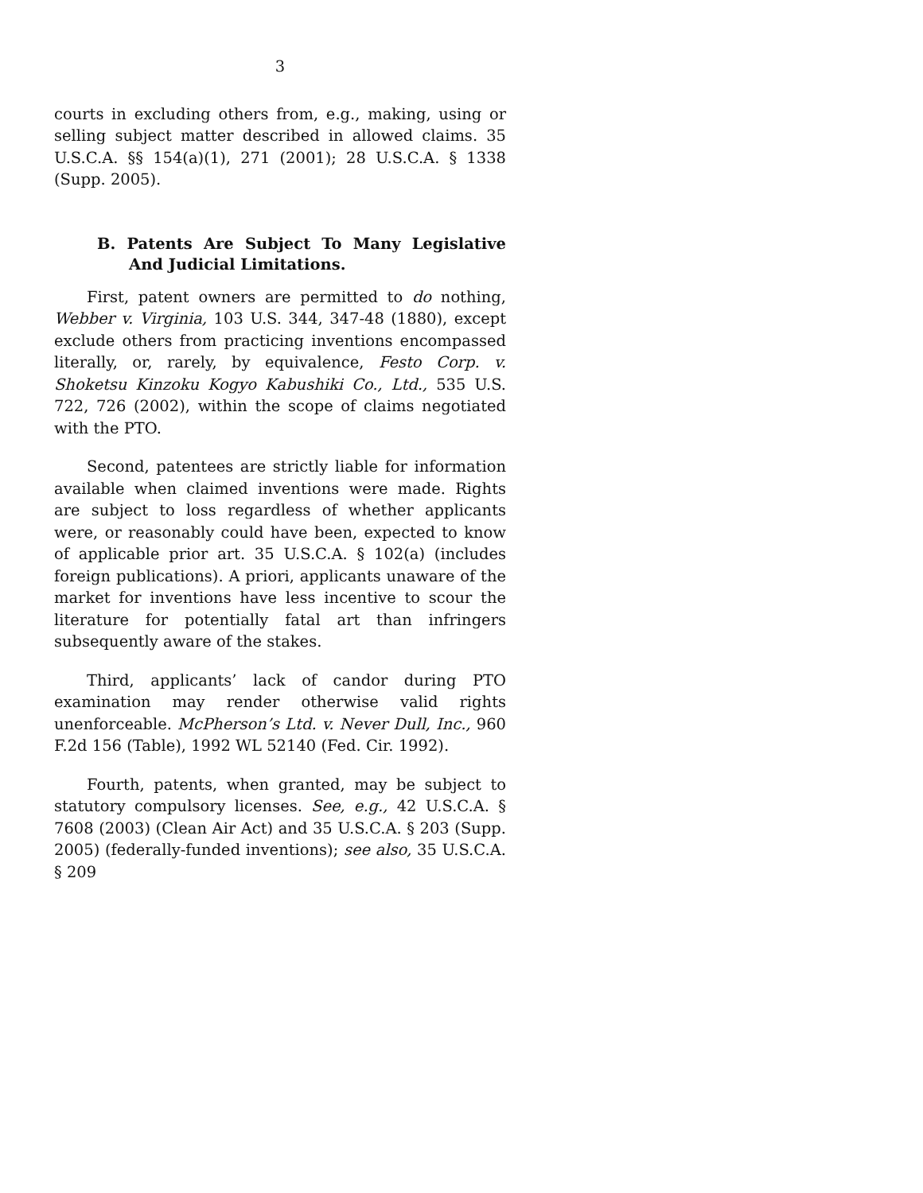3
courts in excluding others from, e.g., making, using or selling subject matter described in allowed claims. 35 U.S.C.A. §§ 154(a)(1), 271 (2001); 28 U.S.C.A. § 1338 (Supp. 2005).
B. Patents Are Subject To Many Legislative And Judicial Limitations.
First, patent owners are permitted to do nothing, Webber v. Virginia, 103 U.S. 344, 347-48 (1880), except exclude others from practicing inventions encompassed literally, or, rarely, by equivalence, Festo Corp. v. Shoketsu Kinzoku Kogyo Kabushiki Co., Ltd., 535 U.S. 722, 726 (2002), within the scope of claims negotiated with the PTO.
Second, patentees are strictly liable for information available when claimed inventions were made. Rights are subject to loss regardless of whether applicants were, or reasonably could have been, expected to know of applicable prior art. 35 U.S.C.A. § 102(a) (includes foreign publications). A priori, applicants unaware of the market for inventions have less incentive to scour the literature for potentially fatal art than infringers subsequently aware of the stakes.
Third, applicants’ lack of candor during PTO examination may render otherwise valid rights unenforceable. McPherson’s Ltd. v. Never Dull, Inc., 960 F.2d 156 (Table), 1992 WL 52140 (Fed. Cir. 1992).
Fourth, patents, when granted, may be subject to statutory compulsory licenses. See, e.g., 42 U.S.C.A. § 7608 (2003) (Clean Air Act) and 35 U.S.C.A. § 203 (Supp. 2005) (federally-funded inventions); see also, 35 U.S.C.A. § 209